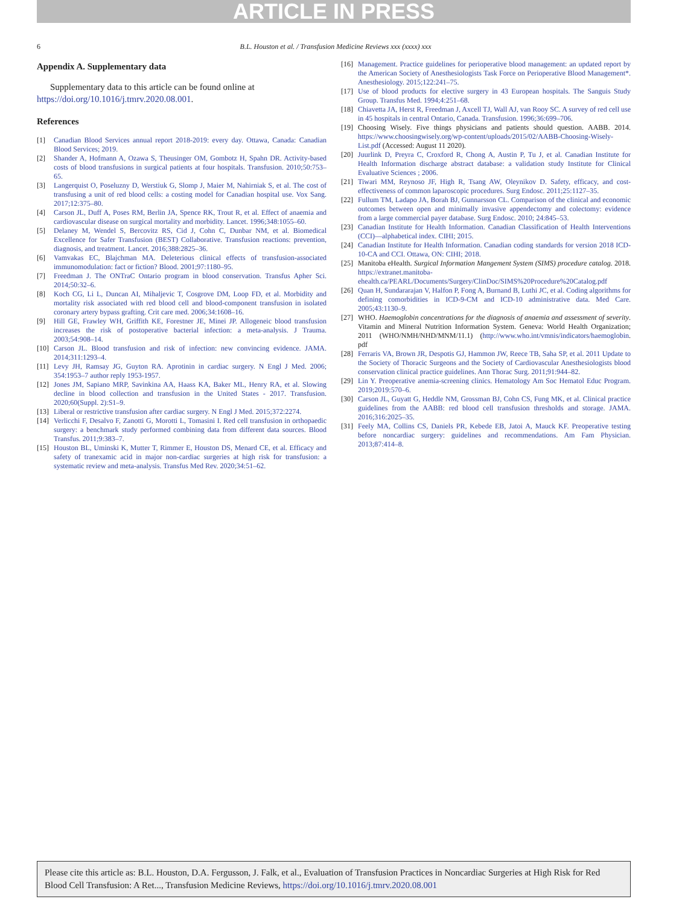ARTICLE IN PRESS
6 B.L. Houston et al. / Transfusion Medicine Reviews xxx (xxxx) xxx
Appendix A. Supplementary data
Supplementary data to this article can be found online at https://doi.org/10.1016/j.tmrv.2020.08.001.
References
[1] Canadian Blood Services annual report 2018-2019: every day. Ottawa, Canada: Canadian Blood Services; 2019.
[2] Shander A, Hofmann A, Ozawa S, Theusinger OM, Gombotz H, Spahn DR. Activity-based costs of blood transfusions in surgical patients at four hospitals. Transfusion. 2010;50:753–65.
[3] Langerquist O, Poseluzny D, Werstiuk G, Slomp J, Maier M, Nahirniak S, et al. The cost of transfusing a unit of red blood cells: a costing model for Canadian hospital use. Vox Sang. 2017;12:375–80.
[4] Carson JL, Duff A, Poses RM, Berlin JA, Spence RK, Trout R, et al. Effect of anaemia and cardiovascular disease on surgical mortality and morbidity. Lancet. 1996;348:1055–60.
[5] Delaney M, Wendel S, Bercovitz RS, Cid J, Cohn C, Dunbar NM, et al. Biomedical Excellence for Safer Transfusion (BEST) Collaborative. Transfusion reactions: prevention, diagnosis, and treatment. Lancet. 2016;388:2825–36.
[6] Vamvakas EC, Blajchman MA. Deleterious clinical effects of transfusion-associated immunomodulation: fact or fiction? Blood. 2001;97:1180–95.
[7] Freedman J. The ONTraC Ontario program in blood conservation. Transfus Apher Sci. 2014;50:32–6.
[8] Koch CG, Li L, Duncan AI, Mihaljevic T, Cosgrove DM, Loop FD, et al. Morbidity and mortality risk associated with red blood cell and blood-component transfusion in isolated coronary artery bypass grafting. Crit care med. 2006;34:1608–16.
[9] Hill GE, Frawley WH, Griffith KE, Forestner JE, Minei JP. Allogeneic blood transfusion increases the risk of postoperative bacterial infection: a meta-analysis. J Trauma. 2003;54:908–14.
[10] Carson JL. Blood transfusion and risk of infection: new convincing evidence. JAMA. 2014;311:1293–4.
[11] Levy JH, Ramsay JG, Guyton RA. Aprotinin in cardiac surgery. N Engl J Med. 2006; 354:1953–7 author reply 1953-1957.
[12] Jones JM, Sapiano MRP, Savinkina AA, Haass KA, Baker ML, Henry RA, et al. Slowing decline in blood collection and transfusion in the United States - 2017. Transfusion. 2020;60(Suppl. 2):S1–9.
[13] Liberal or restrictive transfusion after cardiac surgery. N Engl J Med. 2015;372:2274.
[14] Verlicchi F, Desalvo F, Zanotti G, Morotti L, Tomasini I. Red cell transfusion in orthopaedic surgery: a benchmark study performed combining data from different data sources. Blood Transfus. 2011;9:383–7.
[15] Houston BL, Uminski K, Mutter T, Rimmer E, Houston DS, Menard CE, et al. Efficacy and safety of tranexamic acid in major non-cardiac surgeries at high risk for transfusion: a systematic review and meta-analysis. Transfus Med Rev. 2020;34:51–62.
[16] Management. Practice guidelines for perioperative blood management: an updated report by the American Society of Anesthesiologists Task Force on Perioperative Blood Management*. Anesthesiology. 2015;122:241–75.
[17] Use of blood products for elective surgery in 43 European hospitals. The Sanguis Study Group. Transfus Med. 1994;4:251–68.
[18] Chiavetta JA, Herst R, Freedman J, Axcell TJ, Wall AJ, van Rooy SC. A survey of red cell use in 45 hospitals in central Ontario, Canada. Transfusion. 1996;36:699–706.
[19] Choosing Wisely. Five things physicians and patients should question. AABB. 2014. https://www.choosingwisely.org/wp-content/uploads/2015/02/AABB-Choosing-Wisely-List.pdf (Accessed: August 11 2020).
[20] Juurlink D, Preyra C, Croxford R, Chong A, Austin P, Tu J, et al. Canadian Institute for Health Information discharge abstract database: a validation study Institute for Clinical Evaluative Sciences ; 2006.
[21] Tiwari MM, Reynoso JF, High R, Tsang AW, Oleynikov D. Safety, efficacy, and cost-effectiveness of common laparoscopic procedures. Surg Endosc. 2011;25:1127–35.
[22] Fullum TM, Ladapo JA, Borah BJ, Gunnarsson CL. Comparison of the clinical and economic outcomes between open and minimally invasive appendectomy and colectomy: evidence from a large commercial payer database. Surg Endosc. 2010; 24:845–53.
[23] Canadian Institute for Health Information. Canadian Classification of Health Interventions (CCI)—alphabetical index. CIHI; 2015.
[24] Canadian Institute for Health Information. Canadian coding standards for version 2018 ICD-10-CA and CCI. Ottawa, ON: CIHI; 2018.
[25] Manitoba eHealth. Surgical Information Mangement System (SIMS) procedure catalog. 2018. https://extranet.manitoba-ehealth.ca/PEARL/Documents/Surgery/ClinDoc/SIMS%20Procedure%20Catalog.pdf
[26] Quan H, Sundararajan V, Halfon P, Fong A, Burnand B, Luthi JC, et al. Coding algorithms for defining comorbidities in ICD-9-CM and ICD-10 administrative data. Med Care. 2005;43:1130–9.
[27] WHO. Haemoglobin concentrations for the diagnosis of anaemia and assessment of severity. Vitamin and Mineral Nutrition Information System. Geneva: World Health Organization; 2011 (WHO/NMH/NHD/MNM/11.1) (http://www.who.int/vmnis/indicators/haemoglobin. pdf
[28] Ferraris VA, Brown JR, Despotis GJ, Hammon JW, Reece TB, Saha SP, et al. 2011 Update to the Society of Thoracic Surgeons and the Society of Cardiovascular Anesthesiologists blood conservation clinical practice guidelines. Ann Thorac Surg. 2011;91:944–82.
[29] Lin Y. Preoperative anemia-screening clinics. Hematology Am Soc Hematol Educ Program. 2019;2019:570–6.
[30] Carson JL, Guyatt G, Heddle NM, Grossman BJ, Cohn CS, Fung MK, et al. Clinical practice guidelines from the AABB: red blood cell transfusion thresholds and storage. JAMA. 2016;316:2025–35.
[31] Feely MA, Collins CS, Daniels PR, Kebede EB, Jatoi A, Mauck KF. Preoperative testing before noncardiac surgery: guidelines and recommendations. Am Fam Physician. 2013;87:414–8.
Please cite this article as: B.L. Houston, D.A. Fergusson, J. Falk, et al., Evaluation of Transfusion Practices in Noncardiac Surgeries at High Risk for Red Blood Cell Transfusion: A Ret..., Transfusion Medicine Reviews, https://doi.org/10.1016/j.tmrv.2020.08.001